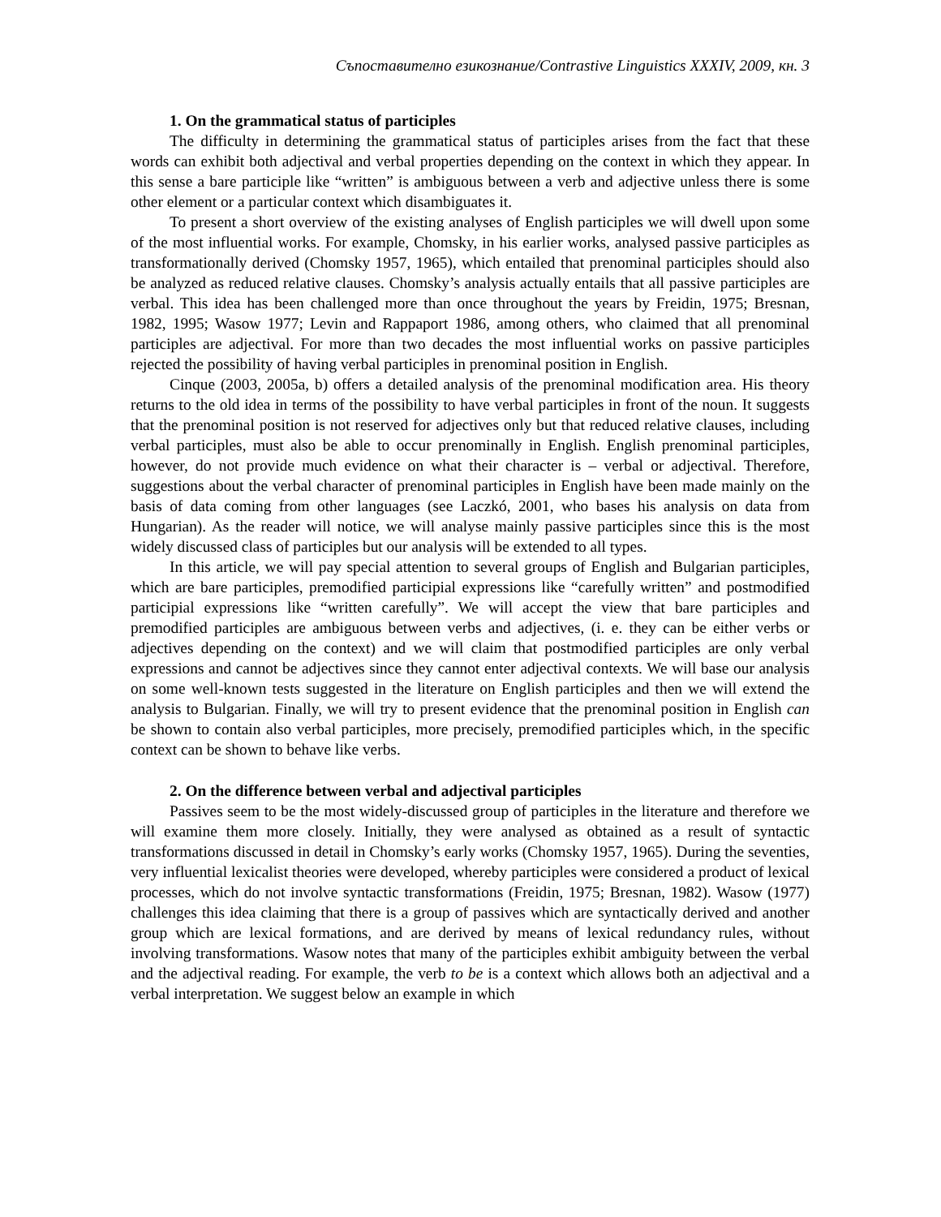Съпоставително езикознание/Contrastive Linguistics XXXIV, 2009, кн. 3
1. On the grammatical status of participles
The difficulty in determining the grammatical status of participles arises from the fact that these words can exhibit both adjectival and verbal properties depending on the context in which they appear. In this sense a bare participle like “written” is ambiguous between a verb and adjective unless there is some other element or a particular context which disambiguates it.
To present a short overview of the existing analyses of English participles we will dwell upon some of the most influential works. For example, Chomsky, in his earlier works, analysed passive participles as transformationally derived (Chomsky 1957, 1965), which entailed that prenominal participles should also be analyzed as reduced relative clauses. Chomsky’s analysis actually entails that all passive participles are verbal. This idea has been challenged more than once throughout the years by Freidin, 1975; Bresnan, 1982, 1995; Wasow 1977; Levin and Rappaport 1986, among others, who claimed that all prenominal participles are adjectival. For more than two decades the most influential works on passive participles rejected the possibility of having verbal participles in prenominal position in English.
Cinque (2003, 2005a, b) offers a detailed analysis of the prenominal modification area. His theory returns to the old idea in terms of the possibility to have verbal participles in front of the noun. It suggests that the prenominal position is not reserved for adjectives only but that reduced relative clauses, including verbal participles, must also be able to occur prenominally in English. English prenominal participles, however, do not provide much evidence on what their character is – verbal or adjectival. Therefore, suggestions about the verbal character of prenominal participles in English have been made mainly on the basis of data coming from other languages (see Laczkó, 2001, who bases his analysis on data from Hungarian). As the reader will notice, we will analyse mainly passive participles since this is the most widely discussed class of participles but our analysis will be extended to all types.
In this article, we will pay special attention to several groups of English and Bulgarian participles, which are bare participles, premodified participial expressions like “carefully written” and postmodified participial expressions like “written carefully”. We will accept the view that bare participles and premodified participles are ambiguous between verbs and adjectives, (i. e. they can be either verbs or adjectives depending on the context) and we will claim that postmodified participles are only verbal expressions and cannot be adjectives since they cannot enter adjectival contexts. We will base our analysis on some well-known tests suggested in the literature on English participles and then we will extend the analysis to Bulgarian. Finally, we will try to present evidence that the prenominal position in English can be shown to contain also verbal participles, more precisely, premodified participles which, in the specific context can be shown to behave like verbs.
2. On the difference between verbal and adjectival participles
Passives seem to be the most widely-discussed group of participles in the literature and therefore we will examine them more closely. Initially, they were analysed as obtained as a result of syntactic transformations discussed in detail in Chomsky’s early works (Chomsky 1957, 1965). During the seventies, very influential lexicalist theories were developed, whereby participles were considered a product of lexical processes, which do not involve syntactic transformations (Freidin, 1975; Bresnan, 1982). Wasow (1977) challenges this idea claiming that there is a group of passives which are syntactically derived and another group which are lexical formations, and are derived by means of lexical redundancy rules, without involving transformations. Wasow notes that many of the participles exhibit ambiguity between the verbal and the adjectival reading. For example, the verb to be is a context which allows both an adjectival and a verbal interpretation. We suggest below an example in which